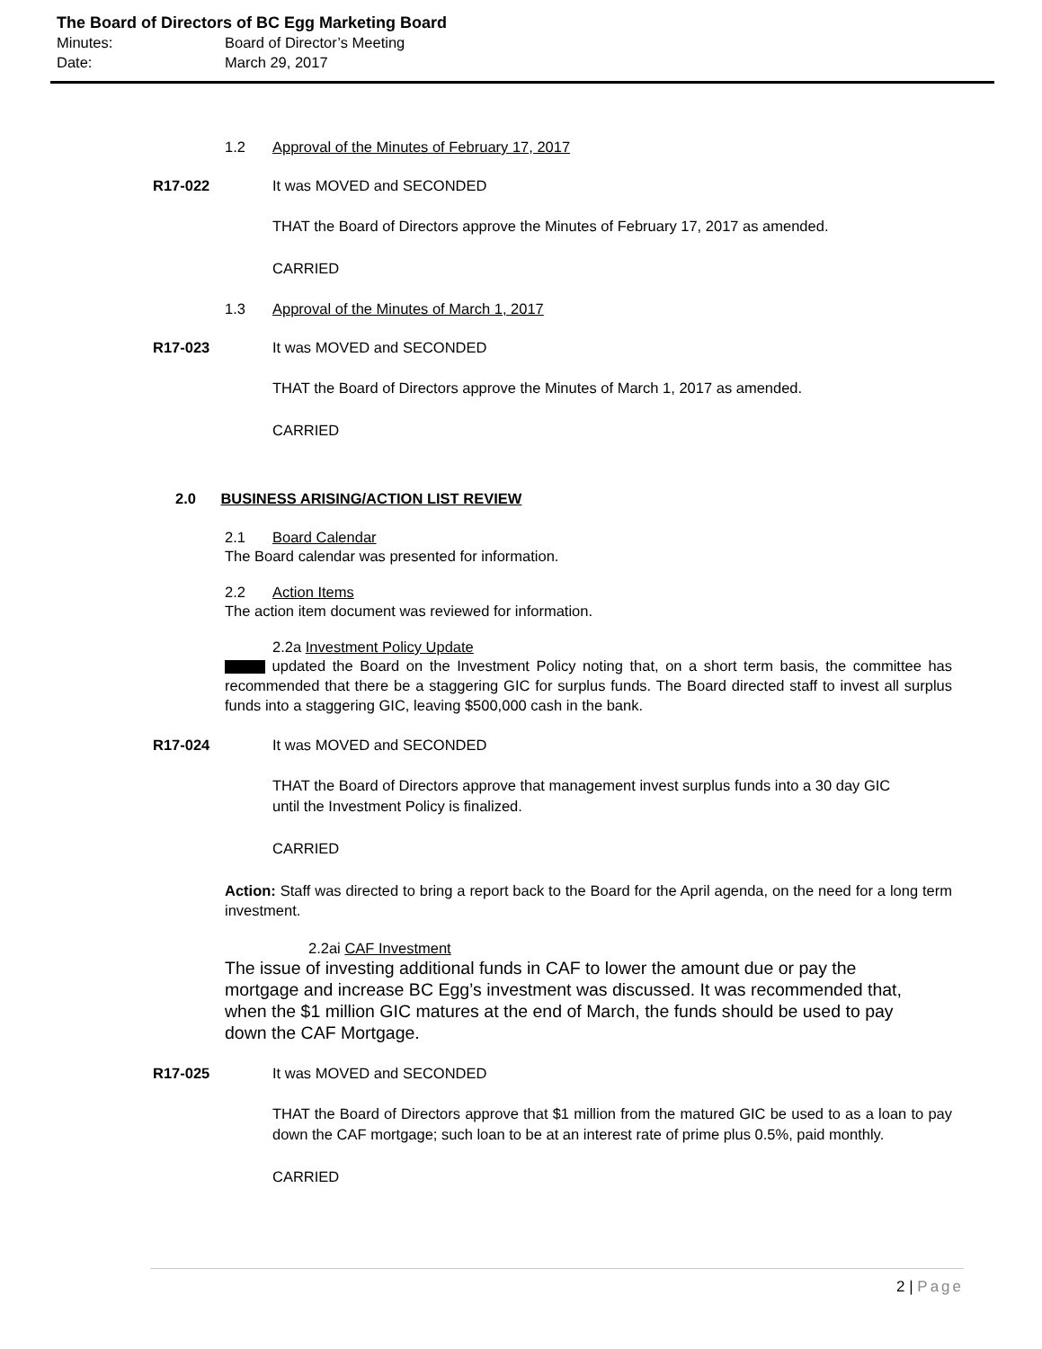The Board of Directors of BC Egg Marketing Board
Minutes: Board of Director’s Meeting
Date: March 29, 2017
1.2 Approval of the Minutes of February 17, 2017
R17-022 It was MOVED and SECONDED
THAT the Board of Directors approve the Minutes of February 17, 2017 as amended.
CARRIED
1.3 Approval of the Minutes of March 1, 2017
R17-023 It was MOVED and SECONDED
THAT the Board of Directors approve the Minutes of March 1, 2017 as amended.
CARRIED
2.0 BUSINESS ARISING/ACTION LIST REVIEW
2.1 Board Calendar
The Board calendar was presented for information.
2.2 Action Items
The action item document was reviewed for information.
2.2a Investment Policy Update
updated the Board on the Investment Policy noting that, on a short term basis, the committee has recommended that there be a staggering GIC for surplus funds. The Board directed staff to invest all surplus funds into a staggering GIC, leaving $500,000 cash in the bank.
R17-024 It was MOVED and SECONDED
THAT the Board of Directors approve that management invest surplus funds into a 30 day GIC until the Investment Policy is finalized.
CARRIED
Action: Staff was directed to bring a report back to the Board for the April agenda, on the need for a long term investment.
2.2ai CAF Investment
The issue of investing additional funds in CAF to lower the amount due or pay the mortgage and increase BC Egg’s investment was discussed. It was recommended that, when the $1 million GIC matures at the end of March, the funds should be used to pay down the CAF Mortgage.
R17-025 It was MOVED and SECONDED
THAT the Board of Directors approve that $1 million from the matured GIC be used to as a loan to pay down the CAF mortgage; such loan to be at an interest rate of prime plus 0.5%, paid monthly.
CARRIED
2 | Page